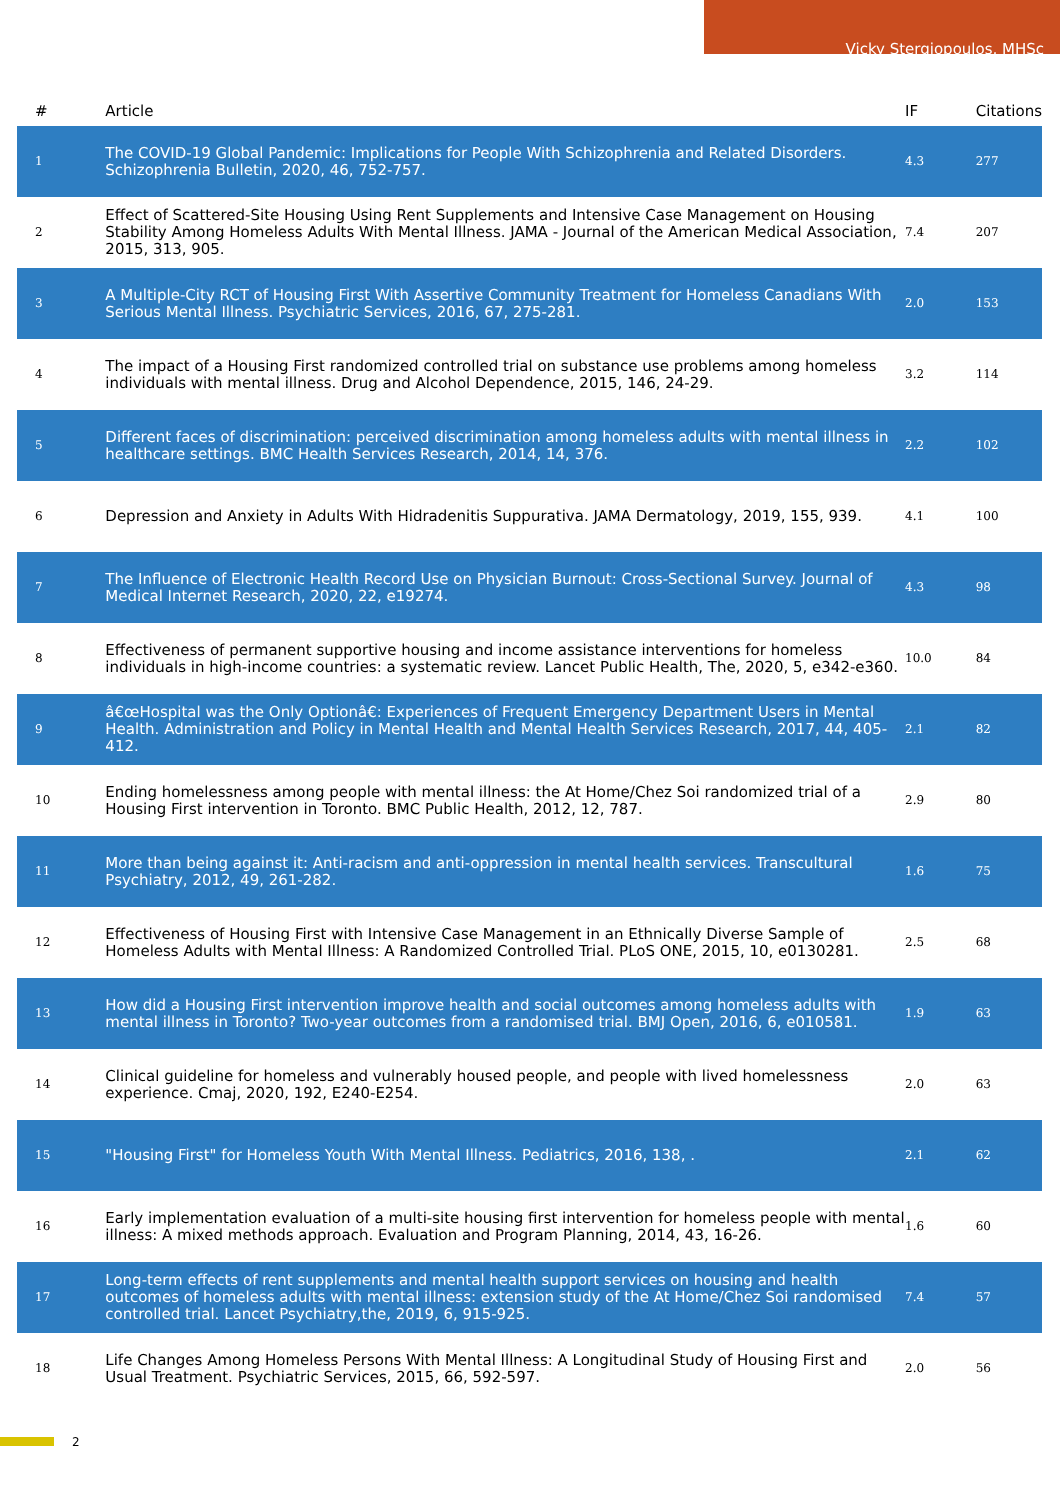Vicky Stergiopoulos, MHSc
| # | Article | IF | Citations |
| --- | --- | --- | --- |
| 1 | The COVID-19 Global Pandemic: Implications for People With Schizophrenia and Related Disorders. Schizophrenia Bulletin, 2020, 46, 752-757. | 4.3 | 277 |
| 2 | Effect of Scattered-Site Housing Using Rent Supplements and Intensive Case Management on Housing Stability Among Homeless Adults With Mental Illness. JAMA - Journal of the American Medical Association, 2015, 313, 905. | 7.4 | 207 |
| 3 | A Multiple-City RCT of Housing First With Assertive Community Treatment for Homeless Canadians With Serious Mental Illness. Psychiatric Services, 2016, 67, 275-281. | 2.0 | 153 |
| 4 | The impact of a Housing First randomized controlled trial on substance use problems among homeless individuals with mental illness. Drug and Alcohol Dependence, 2015, 146, 24-29. | 3.2 | 114 |
| 5 | Different faces of discrimination: perceived discrimination among homeless adults with mental illness in healthcare settings. BMC Health Services Research, 2014, 14, 376. | 2.2 | 102 |
| 6 | Depression and Anxiety in Adults With Hidradenitis Suppurativa. JAMA Dermatology, 2019, 155, 939. | 4.1 | 100 |
| 7 | The Influence of Electronic Health Record Use on Physician Burnout: Cross-Sectional Survey. Journal of Medical Internet Research, 2020, 22, e19274. | 4.3 | 98 |
| 8 | Effectiveness of permanent supportive housing and income assistance interventions for homeless individuals in high-income countries: a systematic review. Lancet Public Health, The, 2020, 5, e342-e360. | 10.0 | 84 |
| 9 | â€œHospital was the Only Optionâ€: Experiences of Frequent Emergency Department Users in Mental Health. Administration and Policy in Mental Health and Mental Health Services Research, 2017, 44, 405-412. | 2.1 | 82 |
| 10 | Ending homelessness among people with mental illness: the At Home/Chez Soi randomized trial of a Housing First intervention in Toronto. BMC Public Health, 2012, 12, 787. | 2.9 | 80 |
| 11 | More than being against it: Anti-racism and anti-oppression in mental health services. Transcultural Psychiatry, 2012, 49, 261-282. | 1.6 | 75 |
| 12 | Effectiveness of Housing First with Intensive Case Management in an Ethnically Diverse Sample of Homeless Adults with Mental Illness: A Randomized Controlled Trial. PLoS ONE, 2015, 10, e0130281. | 2.5 | 68 |
| 13 | How did a Housing First intervention improve health and social outcomes among homeless adults with mental illness in Toronto? Two-year outcomes from a randomised trial. BMJ Open, 2016, 6, e010581. | 1.9 | 63 |
| 14 | Clinical guideline for homeless and vulnerably housed people, and people with lived homelessness experience. Cmaj, 2020, 192, E240-E254. | 2.0 | 63 |
| 15 | "Housing First" for Homeless Youth With Mental Illness. Pediatrics, 2016, 138, . | 2.1 | 62 |
| 16 | Early implementation evaluation of a multi-site housing first intervention for homeless people with mental illness: A mixed methods approach. Evaluation and Program Planning, 2014, 43, 16-26. | 1.6 | 60 |
| 17 | Long-term effects of rent supplements and mental health support services on housing and health outcomes of homeless adults with mental illness: extension study of the At Home/Chez Soi randomised controlled trial. Lancet Psychiatry,the, 2019, 6, 915-925. | 7.4 | 57 |
| 18 | Life Changes Among Homeless Persons With Mental Illness: A Longitudinal Study of Housing First and Usual Treatment. Psychiatric Services, 2015, 66, 592-597. | 2.0 | 56 |
2